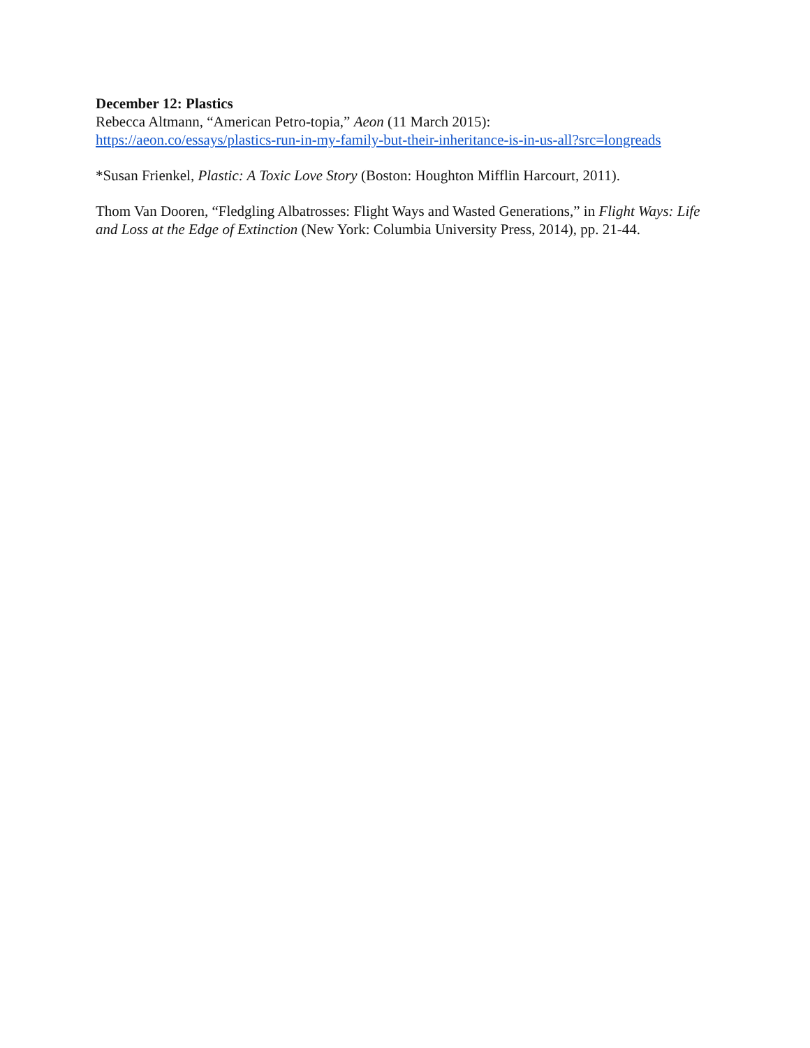December 12: Plastics
Rebecca Altmann, “American Petro-topia,” Aeon (11 March 2015):
https://aeon.co/essays/plastics-run-in-my-family-but-their-inheritance-is-in-us-all?src=longreads
*Susan Frienkel, Plastic: A Toxic Love Story (Boston: Houghton Mifflin Harcourt, 2011).
Thom Van Dooren, “Fledgling Albatrosses: Flight Ways and Wasted Generations,” in Flight Ways: Life and Loss at the Edge of Extinction (New York: Columbia University Press, 2014), pp. 21-44.